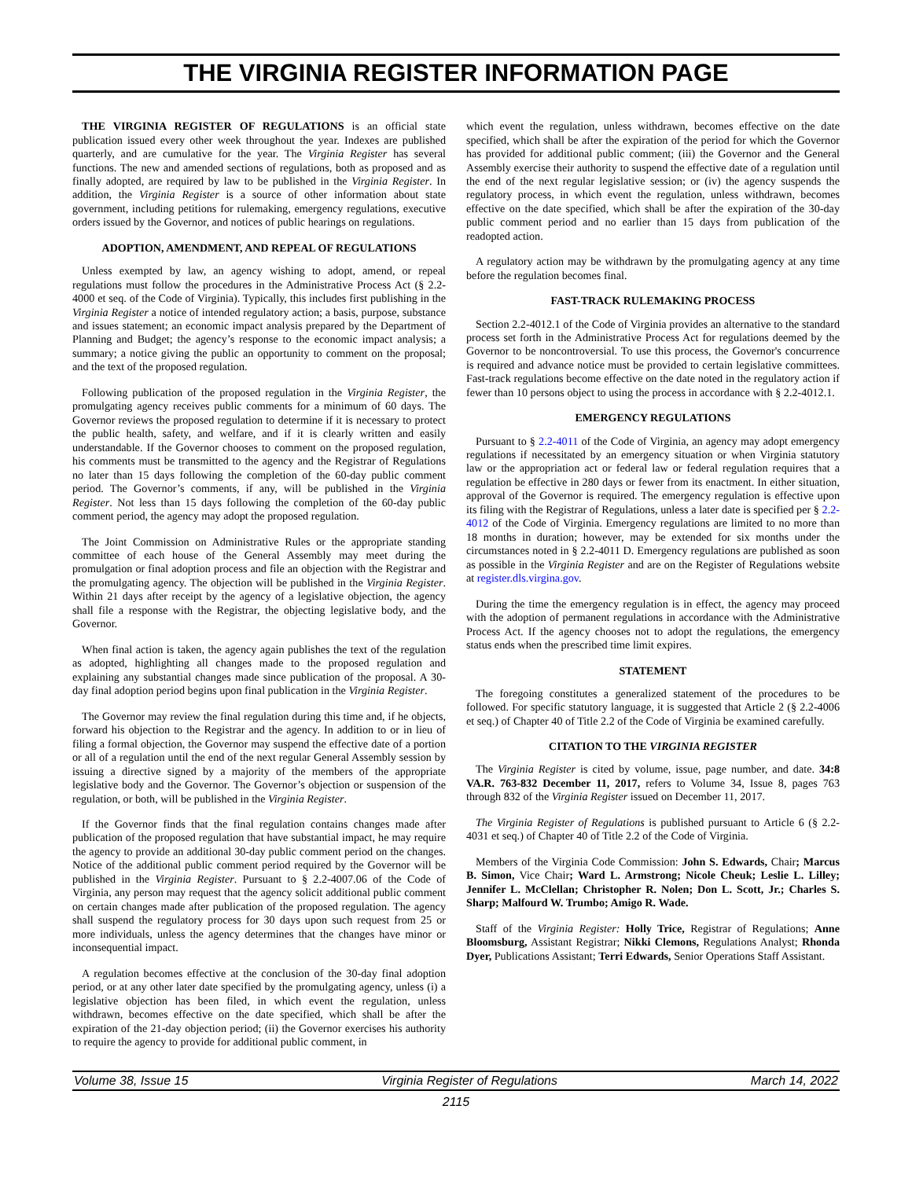THE VIRGINIA REGISTER INFORMATION PAGE
THE VIRGINIA REGISTER OF REGULATIONS is an official state publication issued every other week throughout the year. Indexes are published quarterly, and are cumulative for the year. The Virginia Register has several functions. The new and amended sections of regulations, both as proposed and as finally adopted, are required by law to be published in the Virginia Register. In addition, the Virginia Register is a source of other information about state government, including petitions for rulemaking, emergency regulations, executive orders issued by the Governor, and notices of public hearings on regulations.
ADOPTION, AMENDMENT, AND REPEAL OF REGULATIONS
Unless exempted by law, an agency wishing to adopt, amend, or repeal regulations must follow the procedures in the Administrative Process Act (§ 2.2-4000 et seq. of the Code of Virginia). Typically, this includes first publishing in the Virginia Register a notice of intended regulatory action; a basis, purpose, substance and issues statement; an economic impact analysis prepared by the Department of Planning and Budget; the agency’s response to the economic impact analysis; a summary; a notice giving the public an opportunity to comment on the proposal; and the text of the proposed regulation.
Following publication of the proposed regulation in the Virginia Register, the promulgating agency receives public comments for a minimum of 60 days. The Governor reviews the proposed regulation to determine if it is necessary to protect the public health, safety, and welfare, and if it is clearly written and easily understandable. If the Governor chooses to comment on the proposed regulation, his comments must be transmitted to the agency and the Registrar of Regulations no later than 15 days following the completion of the 60-day public comment period. The Governor’s comments, if any, will be published in the Virginia Register. Not less than 15 days following the completion of the 60-day public comment period, the agency may adopt the proposed regulation.
The Joint Commission on Administrative Rules or the appropriate standing committee of each house of the General Assembly may meet during the promulgation or final adoption process and file an objection with the Registrar and the promulgating agency. The objection will be published in the Virginia Register. Within 21 days after receipt by the agency of a legislative objection, the agency shall file a response with the Registrar, the objecting legislative body, and the Governor.
When final action is taken, the agency again publishes the text of the regulation as adopted, highlighting all changes made to the proposed regulation and explaining any substantial changes made since publication of the proposal. A 30-day final adoption period begins upon final publication in the Virginia Register.
The Governor may review the final regulation during this time and, if he objects, forward his objection to the Registrar and the agency. In addition to or in lieu of filing a formal objection, the Governor may suspend the effective date of a portion or all of a regulation until the end of the next regular General Assembly session by issuing a directive signed by a majority of the members of the appropriate legislative body and the Governor. The Governor’s objection or suspension of the regulation, or both, will be published in the Virginia Register.
If the Governor finds that the final regulation contains changes made after publication of the proposed regulation that have substantial impact, he may require the agency to provide an additional 30-day public comment period on the changes. Notice of the additional public comment period required by the Governor will be published in the Virginia Register. Pursuant to § 2.2-4007.06 of the Code of Virginia, any person may request that the agency solicit additional public comment on certain changes made after publication of the proposed regulation. The agency shall suspend the regulatory process for 30 days upon such request from 25 or more individuals, unless the agency determines that the changes have minor or inconsequential impact.
A regulation becomes effective at the conclusion of the 30-day final adoption period, or at any other later date specified by the promulgating agency, unless (i) a legislative objection has been filed, in which event the regulation, unless withdrawn, becomes effective on the date specified, which shall be after the expiration of the 21-day objection period; (ii) the Governor exercises his authority to require the agency to provide for additional public comment, in
which event the regulation, unless withdrawn, becomes effective on the date specified, which shall be after the expiration of the period for which the Governor has provided for additional public comment; (iii) the Governor and the General Assembly exercise their authority to suspend the effective date of a regulation until the end of the next regular legislative session; or (iv) the agency suspends the regulatory process, in which event the regulation, unless withdrawn, becomes effective on the date specified, which shall be after the expiration of the 30-day public comment period and no earlier than 15 days from publication of the readopted action.
A regulatory action may be withdrawn by the promulgating agency at any time before the regulation becomes final.
FAST-TRACK RULEMAKING PROCESS
Section 2.2-4012.1 of the Code of Virginia provides an alternative to the standard process set forth in the Administrative Process Act for regulations deemed by the Governor to be noncontroversial. To use this process, the Governor's concurrence is required and advance notice must be provided to certain legislative committees. Fast-track regulations become effective on the date noted in the regulatory action if fewer than 10 persons object to using the process in accordance with § 2.2-4012.1.
EMERGENCY REGULATIONS
Pursuant to § 2.2-4011 of the Code of Virginia, an agency may adopt emergency regulations if necessitated by an emergency situation or when Virginia statutory law or the appropriation act or federal law or federal regulation requires that a regulation be effective in 280 days or fewer from its enactment. In either situation, approval of the Governor is required. The emergency regulation is effective upon its filing with the Registrar of Regulations, unless a later date is specified per § 2.2-4012 of the Code of Virginia. Emergency regulations are limited to no more than 18 months in duration; however, may be extended for six months under the circumstances noted in § 2.2-4011 D. Emergency regulations are published as soon as possible in the Virginia Register and are on the Register of Regulations website at register.dls.virgina.gov.
During the time the emergency regulation is in effect, the agency may proceed with the adoption of permanent regulations in accordance with the Administrative Process Act. If the agency chooses not to adopt the regulations, the emergency status ends when the prescribed time limit expires.
STATEMENT
The foregoing constitutes a generalized statement of the procedures to be followed. For specific statutory language, it is suggested that Article 2 (§ 2.2-4006 et seq.) of Chapter 40 of Title 2.2 of the Code of Virginia be examined carefully.
CITATION TO THE VIRGINIA REGISTER
The Virginia Register is cited by volume, issue, page number, and date. 34:8 VA.R. 763-832 December 11, 2017, refers to Volume 34, Issue 8, pages 763 through 832 of the Virginia Register issued on December 11, 2017.
The Virginia Register of Regulations is published pursuant to Article 6 (§ 2.2-4031 et seq.) of Chapter 40 of Title 2.2 of the Code of Virginia.
Members of the Virginia Code Commission: John S. Edwards, Chair; Marcus B. Simon, Vice Chair; Ward L. Armstrong; Nicole Cheuk; Leslie L. Lilley; Jennifer L. McClellan; Christopher R. Nolen; Don L. Scott, Jr.; Charles S. Sharp; Malfourd W. Trumbo; Amigo R. Wade.
Staff of the Virginia Register: Holly Trice, Registrar of Regulations; Anne Bloomsburg, Assistant Registrar; Nikki Clemons, Regulations Analyst; Rhonda Dyer, Publications Assistant; Terri Edwards, Senior Operations Staff Assistant.
Volume 38, Issue 15 Virginia Register of Regulations March 14, 2022
2115